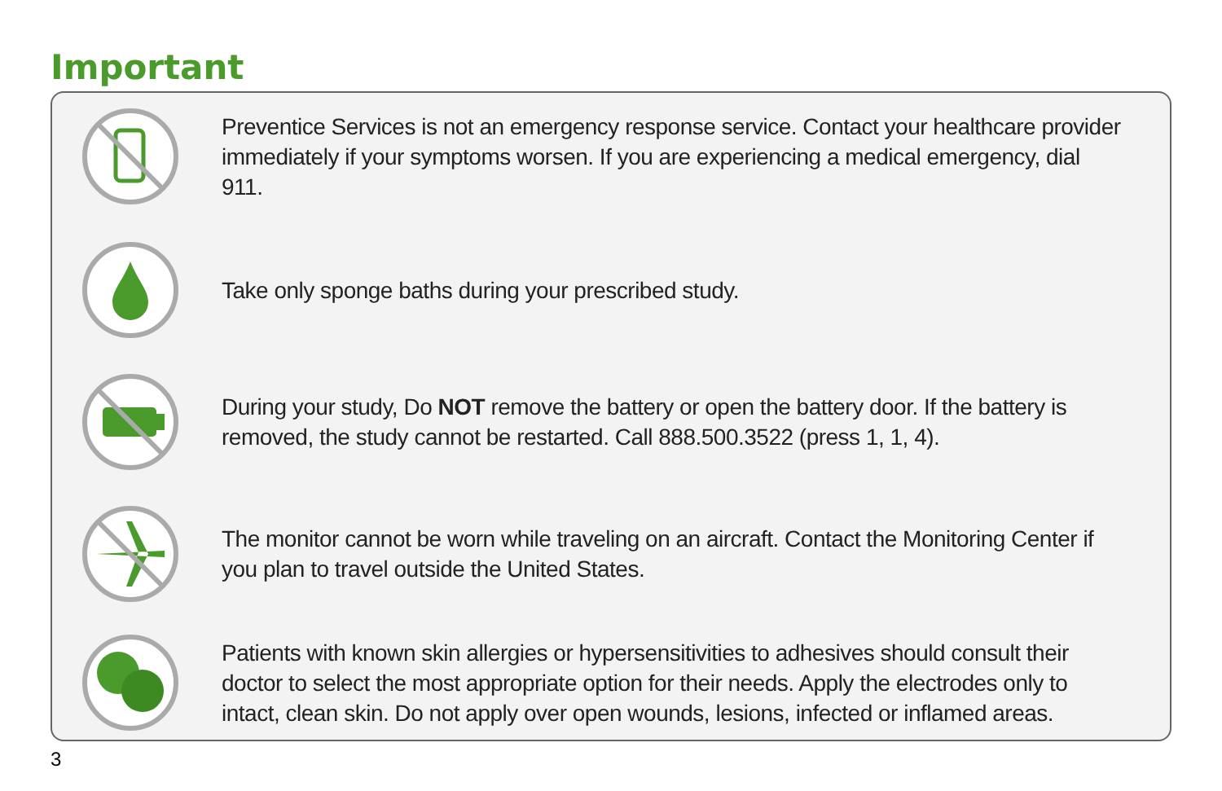Important
Preventice Services is not an emergency response service. Contact your healthcare provider immediately if your symptoms worsen. If you are experiencing a medical emergency, dial 911.
Take only sponge baths during your prescribed study.
During your study, Do NOT remove the battery or open the battery door. If the battery is removed, the study cannot be restarted. Call 888.500.3522 (press 1, 1, 4).
The monitor cannot be worn while traveling on an aircraft. Contact the Monitoring Center if you plan to travel outside the United States.
Patients with known skin allergies or hypersensitivities to adhesives should consult their doctor to select the most appropriate option for their needs. Apply the electrodes only to intact, clean skin. Do not apply over open wounds, lesions, infected or inflamed areas.
3